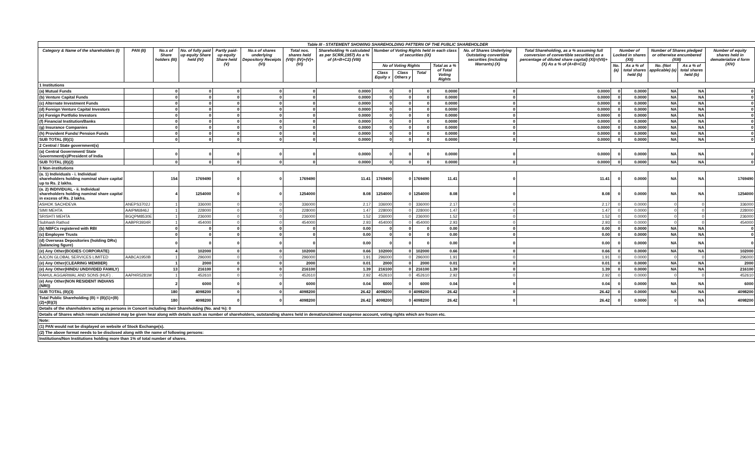| Table III - STATEMENT SHOWING SHAREHOLDING PATTERN OF THE PUBLIC SHAREHOLDER | | | | | | | | | | | | | | | | | | | |
| Category & Name of the shareholders (I) | PAN (II) | No.s of Share holders (III) | No. of fully paid up equity Share held (IV) | Partly paid-up equity Share held (V) | No.s of shares underlying Depository Receipts (VI) | Total nos. shares held (VII)= (IV)+(V)+(VI) | Shareholding % calculated as per SCRR,1957) As a % of (A+B+C2) (VIII) | Number of Voting Rights held in each class of securities (IX) | | | | No. of Shares Underlying Outstating convertible securities (including Warrants) (X) | Total Shareholding, as a % assuming full conversion of convertible securities( as a percentage of diluted share capital) (XI)=(VII)+(X) As a % of (A+B+C2) | Number of Locked in shares (XII) | | Number of Shares pledged or otherwise encumbered (XIII) | | Number of equity shares held in dematerialize d form (XIV) | |
| | | | | | | | | No of Voting Rights | | | Total as a % of Total Voting Rights | | | No. (a) | As a % of total shares held (b) | No. (Not applicable) (a) | As a % of total shares held (b) | | |
| | | | | | | | | Class Equity x | Class Others y | Total | | | | | | | | | |
| 1 Institutions | | | | | | | | | | | | | | | | | | | |
| (a) Mutual Funds | | 0 | 0 | 0 | 0 | 0 | 0.0000 | 0 | 0 | 0 | 0.0000 | 0 | 0.0000 | 0 | 0.0000 | NA | NA | 0 | |
| (b) Venture Capital Funds | | 0 | 0 | 0 | 0 | 0 | 0.0000 | 0 | 0 | 0 | 0.0000 | 0 | 0.0000 | 0 | 0.0000 | NA | NA | 0 | |
| (c) Alternate Investment Funds | | 0 | 0 | 0 | 0 | 0 | 0.0000 | 0 | 0 | 0 | 0.0000 | 0 | 0.0000 | 0 | 0.0000 | NA | NA | 0 | |
| (d) Foreign Venture Capital Investors | | 0 | 0 | 0 | 0 | 0 | 0.0000 | 0 | 0 | 0 | 0.0000 | 0 | 0.0000 | 0 | 0.0000 | NA | NA | 0 | |
| (e) Foreign Portfolio Investors | | 0 | 0 | 0 | 0 | 0 | 0.0000 | 0 | 0 | 0 | 0.0000 | 0 | 0.0000 | 0 | 0.0000 | NA | NA | 0 | |
| (f) Financial Institution/Banks | | 0 | 0 | 0 | 0 | 0 | 0.0000 | 0 | 0 | 0 | 0.0000 | 0 | 0.0000 | 0 | 0.0000 | NA | NA | 0 | |
| (g) Insurance Companies | | 0 | 0 | 0 | 0 | 0 | 0.0000 | 0 | 0 | 0 | 0.0000 | 0 | 0.0000 | 0 | 0.0000 | NA | NA | 0 | |
| (h) Provident Funds/ Pension Funds | | 0 | 0 | 0 | 0 | 0 | 0.0000 | 0 | 0 | 0 | 0.0000 | 0 | 0.0000 | 0 | 0.0000 | NA | NA | 0 | |
| SUB TOTAL (B)(1) | | 0 | 0 | 0 | 0 | 0 | 0.0000 | 0 | 0 | 0 | 0.0000 | 0 | 0.0000 | 0 | 0.0000 | NA | NA | 0 | |
| 2 Central / State government(s) | | | | | | | | | | | | | | | | | | | |
| (a) Central Government/ State Government(s)/President of India | | 0 | 0 | 0 | 0 | 0 | 0.0000 | 0 | 0 | 0 | 0.0000 | 0 | 0.0000 | 0 | 0.0000 | NA | NA | 0 | |
| SUB TOTAL (B)(2) | | 0 | 0 | 0 | 0 | 0 | 0.0000 | 0 | 0 | 0 | 0.0000 | 0 | 0.0000 | 0 | 0.0000 | NA | NA | 0 | |
| 3 Non-institutions | | | | | | | | | | | | | | | | | | | |
| (a. 1) Individuals - i. Individual shareholders holding nominal share capital up to Rs. 2 lakhs. | | 154 | 1769490 | 0 | 0 | 1769490 | 11.41 | 1769490 | 0 | 1769490 | 11.41 | 0 | 11.41 | 0 | 0.0000 | NA | NA | 1769490 | |
| (a. 2) INDIVIDUAL - ii. Individual shareholders holding nominal share capital in excess of Rs. 2 lakhs. | | 4 | 1254000 | 0 | 0 | 1254000 | 8.08 | 1254000 | 0 | 1254000 | 8.08 | 0 | 8.08 | 0 | 0.0000 | NA | NA | 1254000 | |
| ASHOK SACHDEVA | ANEPS3702J | 1 | 336000 | 0 | 0 | 336000 | 2.17 | 336000 | 0 | 336000 | 2.17 | 0 | 2.17 | 0 | 0.0000 | 0 | 0 | 336000 | |
| SIMI MEHTA | AAIPM6846J | 1 | 228000 | 0 | 0 | 228000 | 1.47 | 228000 | 0 | 228000 | 1.47 | 0 | 1.47 | 0 | 0.0000 | 0 | 0 | 228000 | |
| SRISHTI MEHTA | BGQPM8530E | 1 | 236000 | 0 | 0 | 236000 | 1.52 | 236000 | 0 | 236000 | 1.52 | 0 | 1.52 | 0 | 0.0000 | 0 | 0 | 236000 | |
| Subhash Rathod | AABPR3934R | 1 | 454000 | 0 | 0 | 454000 | 2.93 | 454000 | 0 | 454000 | 2.93 | 0 | 2.93 | 0 | 0.0000 | 0 | 0 | 454000 | |
| (b) NBFCs registered with RBI | | 0 | 0 | 0 | 0 | 0 | 0.00 | 0 | 0 | 0 | 0.00 | 0 | 0.00 | 0 | 0.0000 | NA | NA | 0 | |
| (c) Employee Trusts | | 0 | 0 | 0 | 0 | 0 | 0.00 | 0 | 0 | 0 | 0.00 | 0 | 0.00 | 0 | 0.0000 | NA | NA | 0 | |
| (d) Overseas Depositories (holding DRs) (balancing figure) | | 0 | 0 | 0 | 0 | 0 | 0.00 | 0 | 0 | 0 | 0.00 | 0 | 0.00 | 0 | 0.0000 | NA | NA | 0 | |
| (e) Any Other(BODIES CORPORATE) | | 4 | 102000 | 0 | 0 | 102000 | 0.66 | 102000 | 0 | 102000 | 0.66 | 0 | 0.66 | 0 | 0.0000 | NA | NA | 102000 | |
| AJCON GLOBAL SERVICES LIMITED | AABCA1950B | 1 | 296000 | 0 | 0 | 296000 | 1.91 | 296000 | 0 | 296000 | 1.91 | 0 | 1.91 | 0 | 0.0000 | 0 | 0 | 296000 | |
| (e) Any Other(CLEARING MEMBER) | | 1 | 2000 | 0 | 0 | 2000 | 0.01 | 2000 | 0 | 2000 | 0.01 | 0 | 0.01 | 0 | 0.0000 | NA | NA | 2000 | |
| (e) Any Other(HINDU UNDIVIDED FAMILY) | | 13 | 216100 | 0 | 0 | 216100 | 1.39 | 216100 | 0 | 216100 | 1.39 | 0 | 1.39 | 0 | 0.0000 | NA | NA | 216100 | |
| RAHUL AGGARWAL AND SONS (HUF) . | AAPHR5281M | 1 | 452610 | 0 | 0 | 452610 | 2.92 | 452610 | 0 | 452610 | 2.92 | 0 | 2.92 | 0 | 0.0000 | 0 | 0 | 452610 | |
| (e) Any Other(NON RESIDENT INDIANS (NRI)) | | 2 | 6000 | 0 | 0 | 6000 | 0.04 | 6000 | 0 | 6000 | 0.04 | 0 | 0.04 | 0 | 0.0000 | NA | NA | 6000 | |
| SUB TOTAL (B)(3) | | 180 | 4098200 | 0 | 0 | 4098200 | 26.42 | 4098200 | 0 | 4098200 | 26.42 | 0 | 26.42 | 0 | 0.0000 | NA | NA | 4098200 | |
| Total Public Shareholding (B) = (B)(1)+(B)(2)+(B)(3) | | 180 | 4098200 | 0 | 0 | 4098200 | 26.42 | 4098200 | 0 | 4098200 | 26.42 | 0 | 26.42 | 0 | 0.0000 | 0 | NA | 4098200 | |
| Details of the shareholders acting as persons in Concert including their Shareholding (No. and %): 0 | | | | | | | | | | | | | | | | | | | |
| Details of Shares which remain unclaimed may be given hear along with details such as number of shareholders, outstanding shares held in demat/unclaimed suspense account, voting rights which are frozen etc. | | | | | | | | | | | | | | | | | | | |
| Note: | | | | | | | | | | | | | | | | | | | |
| (1) PAN would not be displayed on website of Stock Exchange(s). | | | | | | | | | | | | | | | | | | | |
| (2) The above format needs to be disclosed along with the name of following persons: | | | | | | | | | | | | | | | | | | | |
| Institutions/Non Institutions holding more than 1% of total number of shares. | | | | | | | | | | | | | | | | | | | |